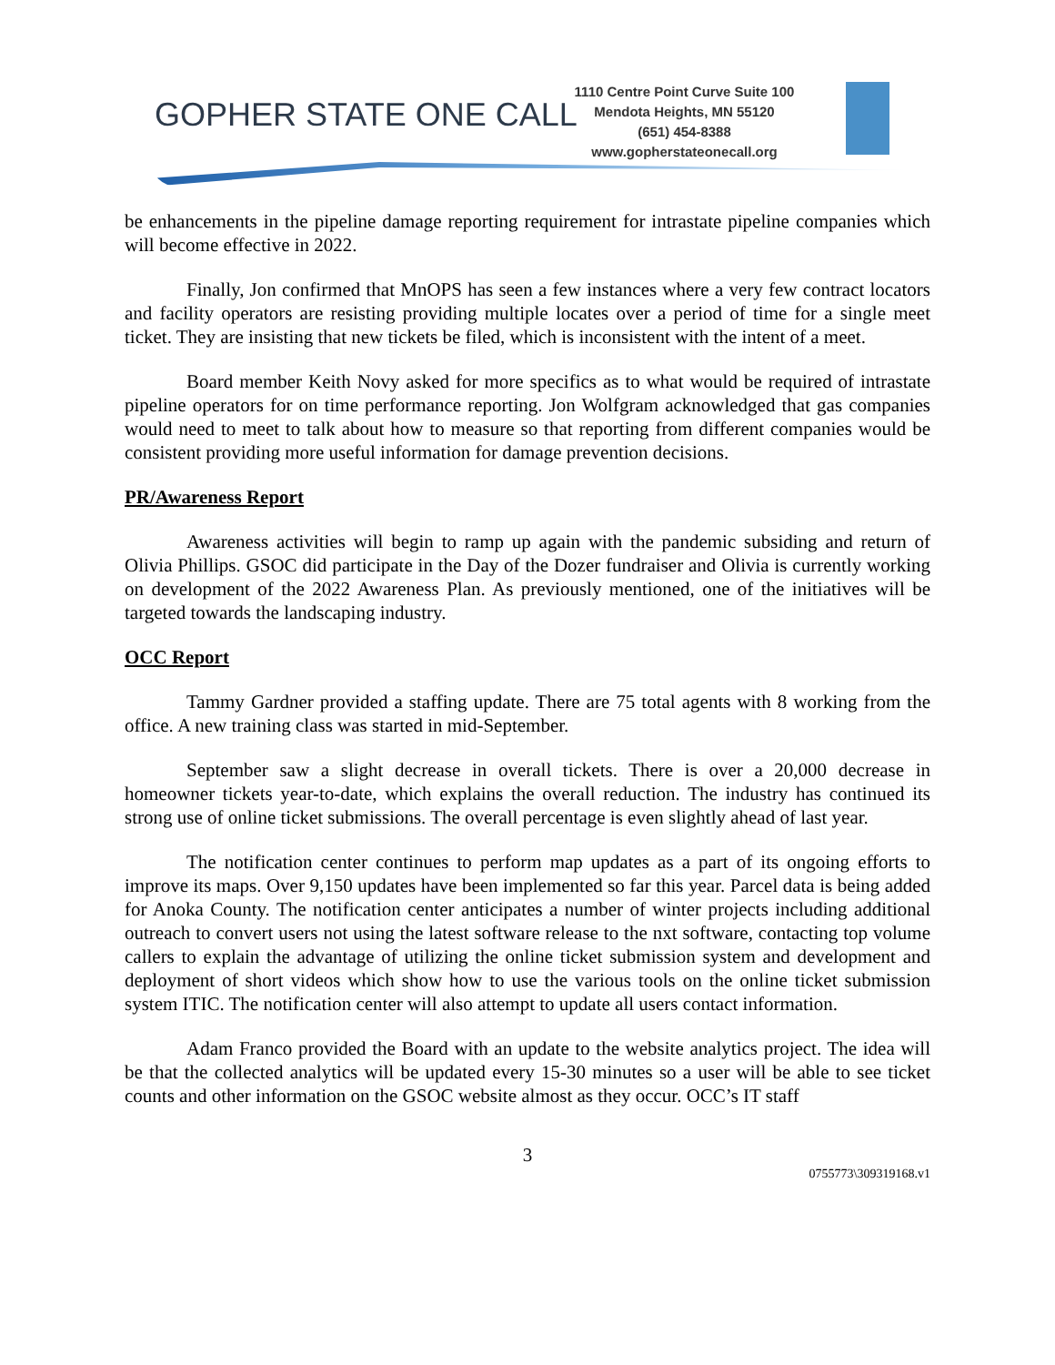GOPHER STATE ONE CALL
1110 Centre Point Curve Suite 100
Mendota Heights, MN 55120
(651) 454-8388
www.gopherstateonecall.org
be enhancements in the pipeline damage reporting requirement for intrastate pipeline companies which will become effective in 2022.
Finally, Jon confirmed that MnOPS has seen a few instances where a very few contract locators and facility operators are resisting providing multiple locates over a period of time for a single meet ticket. They are insisting that new tickets be filed, which is inconsistent with the intent of a meet.
Board member Keith Novy asked for more specifics as to what would be required of intrastate pipeline operators for on time performance reporting. Jon Wolfgram acknowledged that gas companies would need to meet to talk about how to measure so that reporting from different companies would be consistent providing more useful information for damage prevention decisions.
PR/Awareness Report
Awareness activities will begin to ramp up again with the pandemic subsiding and return of Olivia Phillips. GSOC did participate in the Day of the Dozer fundraiser and Olivia is currently working on development of the 2022 Awareness Plan. As previously mentioned, one of the initiatives will be targeted towards the landscaping industry.
OCC Report
Tammy Gardner provided a staffing update. There are 75 total agents with 8 working from the office. A new training class was started in mid-September.
September saw a slight decrease in overall tickets. There is over a 20,000 decrease in homeowner tickets year-to-date, which explains the overall reduction. The industry has continued its strong use of online ticket submissions. The overall percentage is even slightly ahead of last year.
The notification center continues to perform map updates as a part of its ongoing efforts to improve its maps. Over 9,150 updates have been implemented so far this year. Parcel data is being added for Anoka County. The notification center anticipates a number of winter projects including additional outreach to convert users not using the latest software release to the nxt software, contacting top volume callers to explain the advantage of utilizing the online ticket submission system and development and deployment of short videos which show how to use the various tools on the online ticket submission system ITIC. The notification center will also attempt to update all users contact information.
Adam Franco provided the Board with an update to the website analytics project. The idea will be that the collected analytics will be updated every 15-30 minutes so a user will be able to see ticket counts and other information on the GSOC website almost as they occur. OCC’s IT staff
3
0755773\309319168.v1